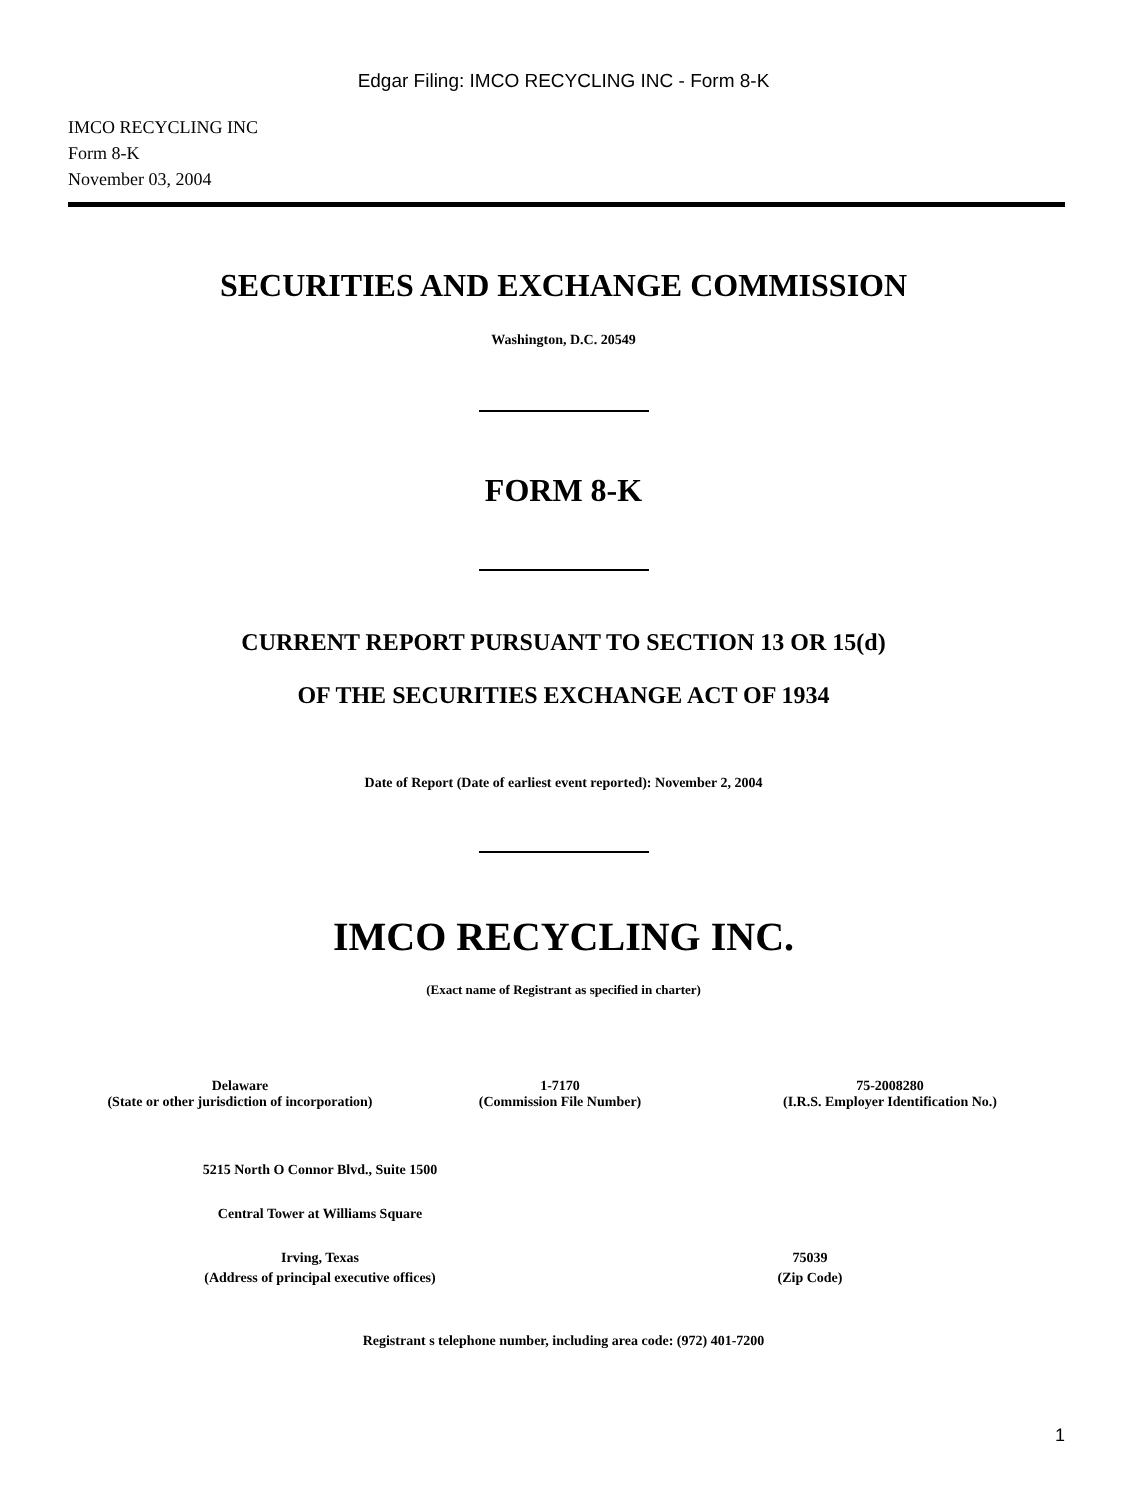Edgar Filing: IMCO RECYCLING INC - Form 8-K
IMCO RECYCLING INC
Form 8-K
November 03, 2004
SECURITIES AND EXCHANGE COMMISSION
Washington, D.C. 20549
FORM 8-K
CURRENT REPORT PURSUANT TO SECTION 13 OR 15(d)
OF THE SECURITIES EXCHANGE ACT OF 1934
Date of Report (Date of earliest event reported): November 2, 2004
IMCO RECYCLING INC.
(Exact name of Registrant as specified in charter)
| Delaware (State or other jurisdiction of incorporation) | 1-7170 (Commission File Number) | 75-2008280 (I.R.S. Employer Identification No.) |
| 5215 North O Connor Blvd., Suite 1500 | |
| Central Tower at Williams Square | |
| Irving, Texas (Address of principal executive offices) | 75039 (Zip Code) |
Registrant s telephone number, including area code: (972) 401-7200
1